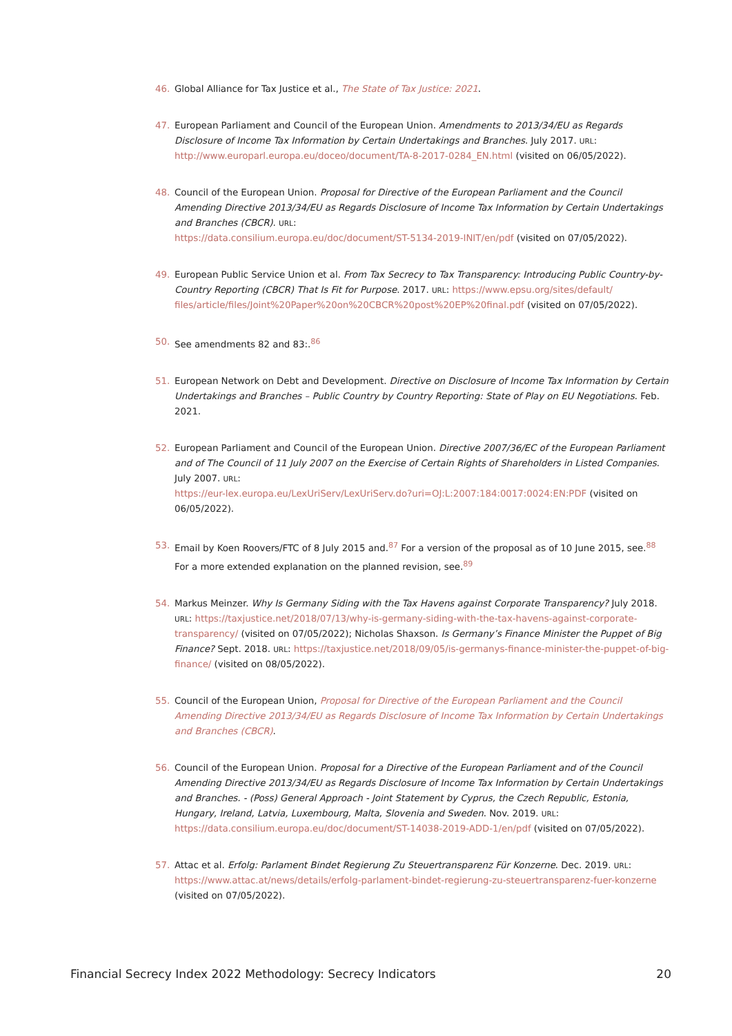46. Global Alliance for Tax Justice et al., The State of Tax Justice: 2021.
47. European Parliament and Council of the European Union. Amendments to 2013/34/EU as Regards Disclosure of Income Tax Information by Certain Undertakings and Branches. July 2017. URL: http://www.europarl.europa.eu/doceo/document/TA-8-2017-0284_EN.html (visited on 06/05/2022).
48. Council of the European Union. Proposal for Directive of the European Parliament and the Council Amending Directive 2013/34/EU as Regards Disclosure of Income Tax Information by Certain Undertakings and Branches (CBCR). URL:
https://data.consilium.europa.eu/doc/document/ST-5134-2019-INIT/en/pdf (visited on 07/05/2022).
49. European Public Service Union et al. From Tax Secrecy to Tax Transparency: Introducing Public Country-by-Country Reporting (CBCR) That Is Fit for Purpose. 2017. URL: https://www.epsu.org/sites/default/ files/article/files/Joint%20Paper%20on%20CBCR%20post%20EP%20final.pdf (visited on 07/05/2022).
50. See amendments 82 and 83:.<sup>86</sup>
51. European Network on Debt and Development. Directive on Disclosure of Income Tax Information by Certain Undertakings and Branches – Public Country by Country Reporting: State of Play on EU Negotiations. Feb. 2021.
52. European Parliament and Council of the European Union. Directive 2007/36/EC of the European Parliament and of The Council of 11 July 2007 on the Exercise of Certain Rights of Shareholders in Listed Companies. July 2007. URL:
https://eur-lex.europa.eu/LexUriServ/LexUriServ.do?uri=OJ:L:2007:184:0017:0024:EN:PDF (visited on 06/05/2022).
53. Email by Koen Roovers/FTC of 8 July 2015 and.<sup>87</sup> For a version of the proposal as of 10 June 2015, see.<sup>88</sup> For a more extended explanation on the planned revision, see.<sup>89</sup>
54. Markus Meinzer. Why Is Germany Siding with the Tax Havens against Corporate Transparency? July 2018. URL: https://taxjustice.net/2018/07/13/why-is-germany-siding-with-the-tax-havens-against-corporate-transparency/ (visited on 07/05/2022); Nicholas Shaxson. Is Germany’s Finance Minister the Puppet of Big Finance? Sept. 2018. URL: https://taxjustice.net/2018/09/05/is-germanys-finance-minister-the-puppet-of-big-finance/ (visited on 08/05/2022).
55. Council of the European Union, Proposal for Directive of the European Parliament and the Council Amending Directive 2013/34/EU as Regards Disclosure of Income Tax Information by Certain Undertakings and Branches (CBCR).
56. Council of the European Union. Proposal for a Directive of the European Parliament and of the Council Amending Directive 2013/34/EU as Regards Disclosure of Income Tax Information by Certain Undertakings and Branches. - (Poss) General Approach - Joint Statement by Cyprus, the Czech Republic, Estonia, Hungary, Ireland, Latvia, Luxembourg, Malta, Slovenia and Sweden. Nov. 2019. URL: https://data.consilium.europa.eu/doc/document/ST-14038-2019-ADD-1/en/pdf (visited on 07/05/2022).
57. Attac et al. Erfolg: Parlament Bindet Regierung Zu Steuertransparenz Für Konzerne. Dec. 2019. URL: https://www.attac.at/news/details/erfolg-parlament-bindet-regierung-zu-steuertransparenz-fuer-konzerne (visited on 07/05/2022).
Financial Secrecy Index 2022 Methodology: Secrecy Indicators 20